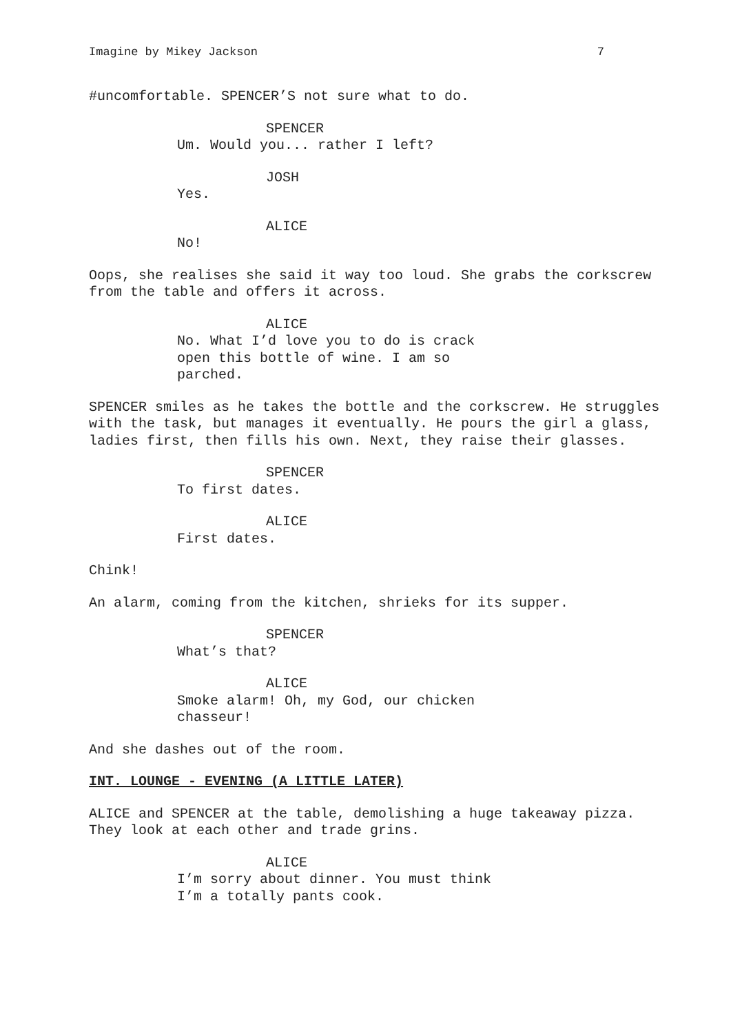Imagine by Mikey Jackson 7
#uncomfortable. SPENCER’S not sure what to do.
SPENCER
Um. Would you... rather I left?
JOSH
Yes.
ALICE
No!
Oops, she realises she said it way too loud. She grabs the corkscrew from the table and offers it across.
ALICE
No. What I’d love you to do is crack open this bottle of wine. I am so parched.
SPENCER smiles as he takes the bottle and the corkscrew. He struggles with the task, but manages it eventually. He pours the girl a glass, ladies first, then fills his own. Next, they raise their glasses.
SPENCER
To first dates.
ALICE
First dates.
Chink!
An alarm, coming from the kitchen, shrieks for its supper.
SPENCER
What’s that?
ALICE
Smoke alarm! Oh, my God, our chicken chasseur!
And she dashes out of the room.
INT. LOUNGE - EVENING (A LITTLE LATER)
ALICE and SPENCER at the table, demolishing a huge takeaway pizza. They look at each other and trade grins.
ALICE
I’m sorry about dinner. You must think I’m a totally pants cook.